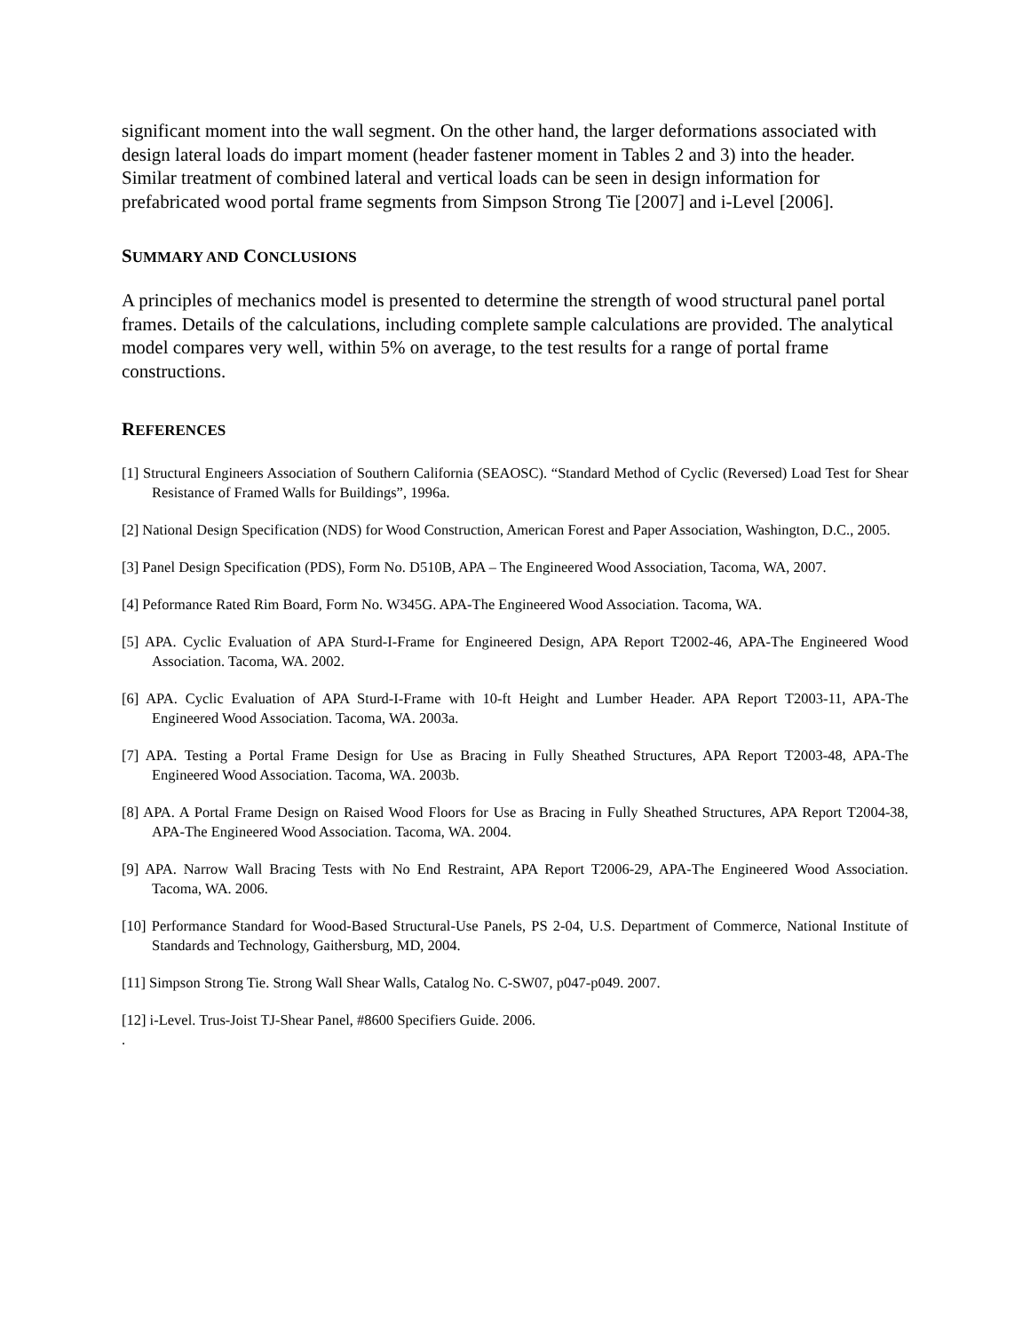significant moment into the wall segment. On the other hand, the larger deformations associated with design lateral loads do impart moment (header fastener moment in Tables 2 and 3) into the header. Similar treatment of combined lateral and vertical loads can be seen in design information for prefabricated wood portal frame segments from Simpson Strong Tie [2007] and i-Level [2006].
SUMMARY AND CONCLUSIONS
A principles of mechanics model is presented to determine the strength of wood structural panel portal frames. Details of the calculations, including complete sample calculations are provided. The analytical model compares very well, within 5% on average, to the test results for a range of portal frame constructions.
REFERENCES
[1] Structural Engineers Association of Southern California (SEAOSC). “Standard Method of Cyclic (Reversed) Load Test for Shear Resistance of Framed Walls for Buildings”, 1996a.
[2] National Design Specification (NDS) for Wood Construction, American Forest and Paper Association, Washington, D.C., 2005.
[3] Panel Design Specification (PDS), Form No. D510B, APA – The Engineered Wood Association, Tacoma, WA, 2007.
[4] Peformance Rated Rim Board, Form No. W345G. APA-The Engineered Wood Association. Tacoma, WA.
[5] APA. Cyclic Evaluation of APA Sturd-I-Frame for Engineered Design, APA Report T2002-46, APA-The Engineered Wood Association. Tacoma, WA. 2002.
[6] APA. Cyclic Evaluation of APA Sturd-I-Frame with 10-ft Height and Lumber Header. APA Report T2003-11, APA-The Engineered Wood Association. Tacoma, WA. 2003a.
[7] APA. Testing a Portal Frame Design for Use as Bracing in Fully Sheathed Structures, APA Report T2003-48, APA-The Engineered Wood Association. Tacoma, WA. 2003b.
[8] APA. A Portal Frame Design on Raised Wood Floors for Use as Bracing in Fully Sheathed Structures, APA Report T2004-38, APA-The Engineered Wood Association. Tacoma, WA. 2004.
[9] APA. Narrow Wall Bracing Tests with No End Restraint, APA Report T2006-29, APA-The Engineered Wood Association. Tacoma, WA. 2006.
[10] Performance Standard for Wood-Based Structural-Use Panels, PS 2-04, U.S. Department of Commerce, National Institute of Standards and Technology, Gaithersburg, MD, 2004.
[11] Simpson Strong Tie. Strong Wall Shear Walls, Catalog No. C-SW07, p047-p049. 2007.
[12] i-Level. Trus-Joist TJ-Shear Panel, #8600 Specifiers Guide. 2006.
.